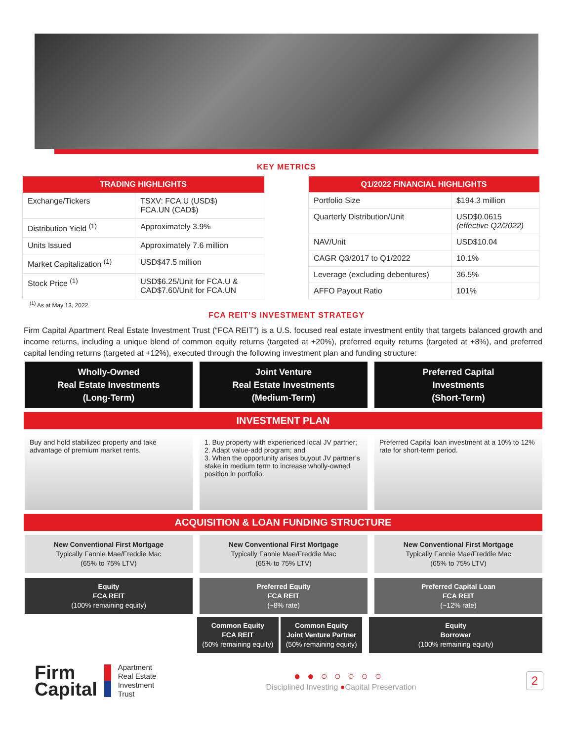KEY METRICS
| TRADING HIGHLIGHTS | |
| --- | --- |
| Exchange/Tickers | TSXV: FCA.U (USD$) FCA.UN (CAD$) |
| Distribution Yield <sup>(1)</sup> | Approximately 3.9% |
| Units Issued | Approximately 7.6 million |
| Market Capitalization <sup>(1)</sup> | USD$47.5 million |
| Stock Price <sup>(1)</sup> | USD$6.25/Unit for FCA.U & CAD$7.60/Unit for FCA.UN |
| Q1/2022 FINANCIAL HIGHLIGHTS | |
| --- | --- |
| Portfolio Size | $194.3 million |
| Quarterly Distribution/Unit | USD$0.0615 (effective Q2/2022) |
| NAV/Unit | USD$10.04 |
| CAGR Q3/2017 to Q1/2022 | 10.1% |
| Leverage (excluding debentures) | 36.5% |
| AFFO Payout Ratio | 101% |
<sup>(1)</sup> As at May 13, 2022
FCA REIT’S INVESTMENT STRATEGY
Firm Capital Apartment Real Estate Investment Trust (“FCA REIT”) is a U.S. focused real estate investment entity that targets balanced growth and income returns, including a unique blend of common equity returns (targeted at +20%), preferred equity returns (targeted at +8%), and preferred capital lending returns (targeted at +12%), executed through the following investment plan and funding structure:
Wholly-Owned
Real Estate Investments
(Long-Term)
Joint Venture
Real Estate Investments
(Medium-Term)
Preferred Capital
Investments
(Short-Term)
INVESTMENT PLAN
Buy and hold stabilized property and take advantage of premium market rents.
1. Buy property with experienced local JV partner;
2. Adapt value-add program; and
3. When the opportunity arises buyout JV partner’s stake in medium term to increase wholly-owned position in portfolio.
Preferred Capital loan investment at a 10% to 12% rate for short-term period.
ACQUISITION & LOAN FUNDING STRUCTURE
New Conventional First Mortgage
Typically Fannie Mae/Freddie Mac
(65% to 75% LTV)
New Conventional First Mortgage
Typically Fannie Mae/Freddie Mac
(65% to 75% LTV)
New Conventional First Mortgage
Typically Fannie Mae/Freddie Mac
(65% to 75% LTV)
Equity
FCA REIT
(100% remaining equity)
Preferred Equity
FCA REIT
(~8% rate)
Preferred Capital Loan
FCA REIT
(~12% rate)
Common Equity
FCA REIT
(50% remaining equity)
Common Equity
Joint Venture Partner
(50% remaining equity)
Equity
Borrower
(100% remaining equity)
Firm
Capital
Apartment
Real Estate
Investment
Trust
●●○○○○○
Disciplined Investing ●Capital Preservation
2